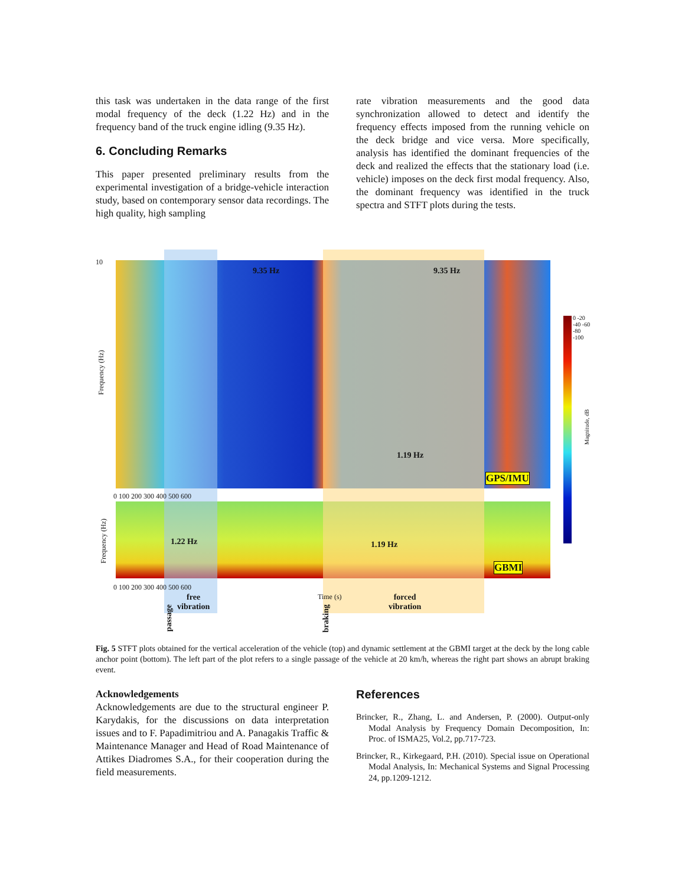this task was undertaken in the data range of the first modal frequency of the deck (1.22 Hz) and in the frequency band of the truck engine idling (9.35 Hz).
6. Concluding Remarks
This paper presented preliminary results from the experimental investigation of a bridge-vehicle interaction study, based on contemporary sensor data recordings. The high quality, high sampling
rate vibration measurements and the good data synchronization allowed to detect and identify the frequency effects imposed from the running vehicle on the deck bridge and vice versa. More specifically, analysis has identified the dominant frequencies of the deck and realized the effects that the stationary load (i.e. vehicle) imposes on the deck first modal frequency. Also, the dominant frequency was identified in the truck spectra and STFT plots during the tests.
10
9.35 Hz 9.35 Hz
1.19 Hz
GPS/IMU
Frequency (Hz)
0 100 200 300 400 500 600
1.22 Hz 1.19 Hz
GBMI
Frequency (Hz)
0 100 200 300 400 500 600
Time (s) free
vibration
forced
vibration
passage
braking
0 -20 -40 -60 -80 -100
Magnitude, dB
Fig. 5 STFT plots obtained for the vertical acceleration of the vehicle (top) and dynamic settlement at the GBMI target at the deck by the long cable anchor point (bottom). The left part of the plot refers to a single passage of the vehicle at 20 km/h, whereas the right part shows an abrupt braking event.
Acknowledgements
Acknowledgements are due to the structural engineer P. Karydakis, for the discussions on data interpretation issues and to F. Papadimitriou and A. Panagakis Traffic & Maintenance Manager and Head of Road Maintenance of Attikes Diadromes S.A., for their cooperation during the field measurements.
References
Brincker, R., Zhang, L. and Andersen, P. (2000). Output-only Modal Analysis by Frequency Domain Decomposition, In: Proc. of ISMA25, Vol.2, pp.717-723.
Brincker, R., Kirkegaard, P.H. (2010). Special issue on Operational Modal Analysis, In: Mechanical Systems and Signal Processing 24, pp.1209-1212.